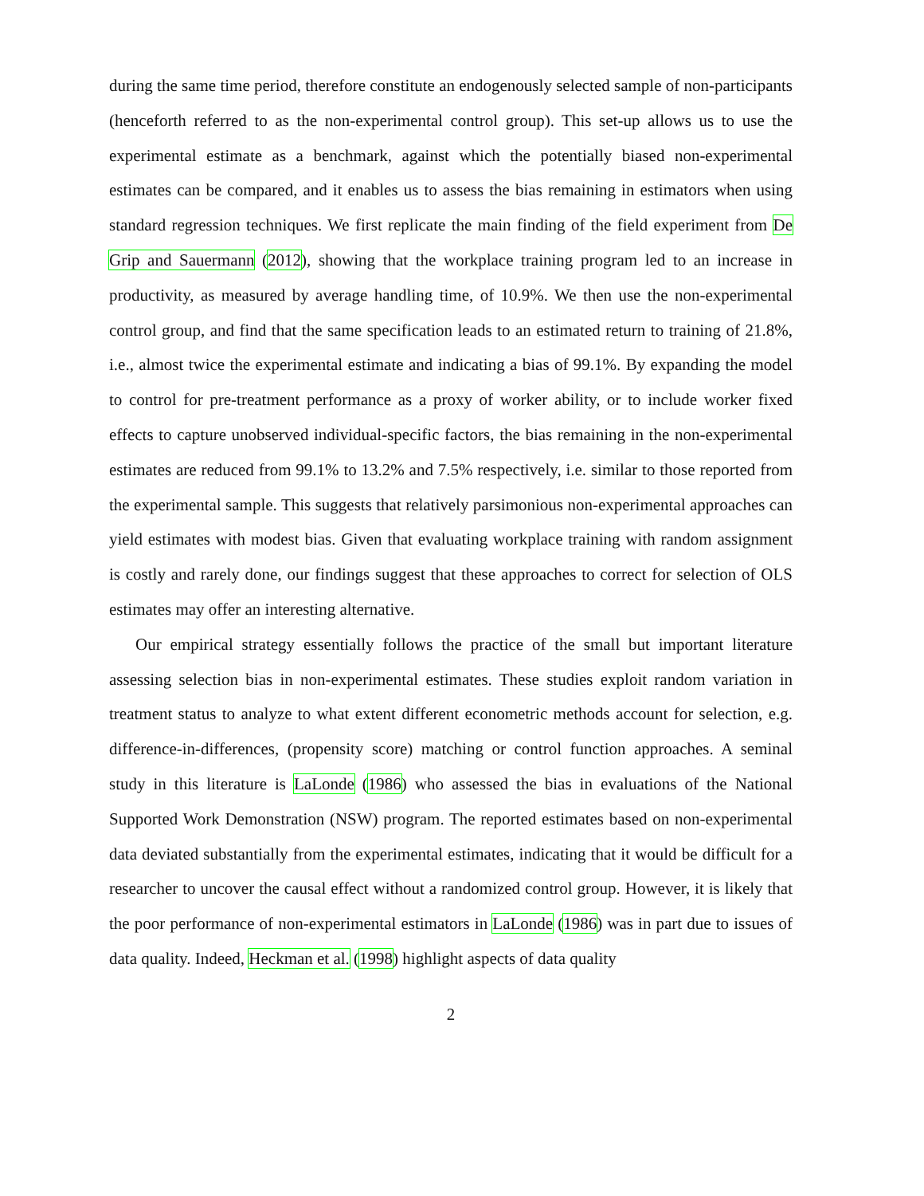during the same time period, therefore constitute an endogenously selected sample of non-participants (henceforth referred to as the non-experimental control group). This set-up allows us to use the experimental estimate as a benchmark, against which the potentially biased non-experimental estimates can be compared, and it enables us to assess the bias remaining in estimators when using standard regression techniques. We first replicate the main finding of the field experiment from De Grip and Sauermann (2012), showing that the workplace training program led to an increase in productivity, as measured by average handling time, of 10.9%. We then use the non-experimental control group, and find that the same specification leads to an estimated return to training of 21.8%, i.e., almost twice the experimental estimate and indicating a bias of 99.1%. By expanding the model to control for pre-treatment performance as a proxy of worker ability, or to include worker fixed effects to capture unobserved individual-specific factors, the bias remaining in the non-experimental estimates are reduced from 99.1% to 13.2% and 7.5% respectively, i.e. similar to those reported from the experimental sample. This suggests that relatively parsimonious non-experimental approaches can yield estimates with modest bias. Given that evaluating workplace training with random assignment is costly and rarely done, our findings suggest that these approaches to correct for selection of OLS estimates may offer an interesting alternative.
Our empirical strategy essentially follows the practice of the small but important literature assessing selection bias in non-experimental estimates. These studies exploit random variation in treatment status to analyze to what extent different econometric methods account for selection, e.g. difference-in-differences, (propensity score) matching or control function approaches. A seminal study in this literature is LaLonde (1986) who assessed the bias in evaluations of the National Supported Work Demonstration (NSW) program. The reported estimates based on non-experimental data deviated substantially from the experimental estimates, indicating that it would be difficult for a researcher to uncover the causal effect without a randomized control group. However, it is likely that the poor performance of non-experimental estimators in LaLonde (1986) was in part due to issues of data quality. Indeed, Heckman et al. (1998) highlight aspects of data quality
2